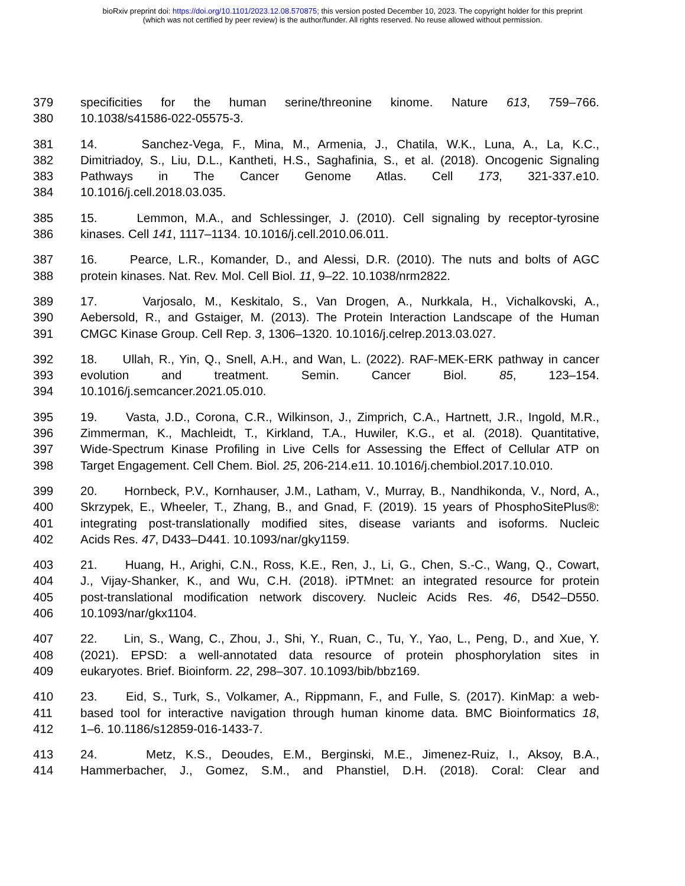bioRxiv preprint doi: https://doi.org/10.1101/2023.12.08.570875; this version posted December 10, 2023. The copyright holder for this preprint
(which was not certified by peer review) is the author/funder. All rights reserved. No reuse allowed without permission.
379 specificities for the human serine/threonine kinome. Nature 613, 759–766.
380 10.1038/s41586-022-05575-3.
381 14. Sanchez-Vega, F., Mina, M., Armenia, J., Chatila, W.K., Luna, A., La, K.C.,
382 Dimitriadoy, S., Liu, D.L., Kantheti, H.S., Saghafinia, S., et al. (2018). Oncogenic Signaling
383 Pathways in The Cancer Genome Atlas. Cell 173, 321-337.e10.
384 10.1016/j.cell.2018.03.035.
385 15. Lemmon, M.A., and Schlessinger, J. (2010). Cell signaling by receptor-tyrosine
386 kinases. Cell 141, 1117–1134. 10.1016/j.cell.2010.06.011.
387 16. Pearce, L.R., Komander, D., and Alessi, D.R. (2010). The nuts and bolts of AGC
388 protein kinases. Nat. Rev. Mol. Cell Biol. 11, 9–22. 10.1038/nrm2822.
389 17. Varjosalo, M., Keskitalo, S., Van Drogen, A., Nurkkala, H., Vichalkovski, A.,
390 Aebersold, R., and Gstaiger, M. (2013). The Protein Interaction Landscape of the Human
391 CMGC Kinase Group. Cell Rep. 3, 1306–1320. 10.1016/j.celrep.2013.03.027.
392 18. Ullah, R., Yin, Q., Snell, A.H., and Wan, L. (2022). RAF-MEK-ERK pathway in cancer
393 evolution and treatment. Semin. Cancer Biol. 85, 123–154.
394 10.1016/j.semcancer.2021.05.010.
395 19. Vasta, J.D., Corona, C.R., Wilkinson, J., Zimprich, C.A., Hartnett, J.R., Ingold, M.R.,
396 Zimmerman, K., Machleidt, T., Kirkland, T.A., Huwiler, K.G., et al. (2018). Quantitative,
397 Wide-Spectrum Kinase Profiling in Live Cells for Assessing the Effect of Cellular ATP on
398 Target Engagement. Cell Chem. Biol. 25, 206-214.e11. 10.1016/j.chembiol.2017.10.010.
399 20. Hornbeck, P.V., Kornhauser, J.M., Latham, V., Murray, B., Nandhikonda, V., Nord, A.,
400 Skrzypek, E., Wheeler, T., Zhang, B., and Gnad, F. (2019). 15 years of PhosphoSitePlus®:
401 integrating post-translationally modified sites, disease variants and isoforms. Nucleic
402 Acids Res. 47, D433–D441. 10.1093/nar/gky1159.
403 21. Huang, H., Arighi, C.N., Ross, K.E., Ren, J., Li, G., Chen, S.-C., Wang, Q., Cowart,
404 J., Vijay-Shanker, K., and Wu, C.H. (2018). iPTMnet: an integrated resource for protein
405 post-translational modification network discovery. Nucleic Acids Res. 46, D542–D550.
406 10.1093/nar/gkx1104.
407 22. Lin, S., Wang, C., Zhou, J., Shi, Y., Ruan, C., Tu, Y., Yao, L., Peng, D., and Xue, Y.
408 (2021). EPSD: a well-annotated data resource of protein phosphorylation sites in
409 eukaryotes. Brief. Bioinform. 22, 298–307. 10.1093/bib/bbz169.
410 23. Eid, S., Turk, S., Volkamer, A., Rippmann, F., and Fulle, S. (2017). KinMap: a web-
411 based tool for interactive navigation through human kinome data. BMC Bioinformatics 18,
412 1–6. 10.1186/s12859-016-1433-7.
413 24. Metz, K.S., Deoudes, E.M., Berginski, M.E., Jimenez-Ruiz, I., Aksoy, B.A.,
414 Hammerbacher, J., Gomez, S.M., and Phanstiel, D.H. (2018). Coral: Clear and